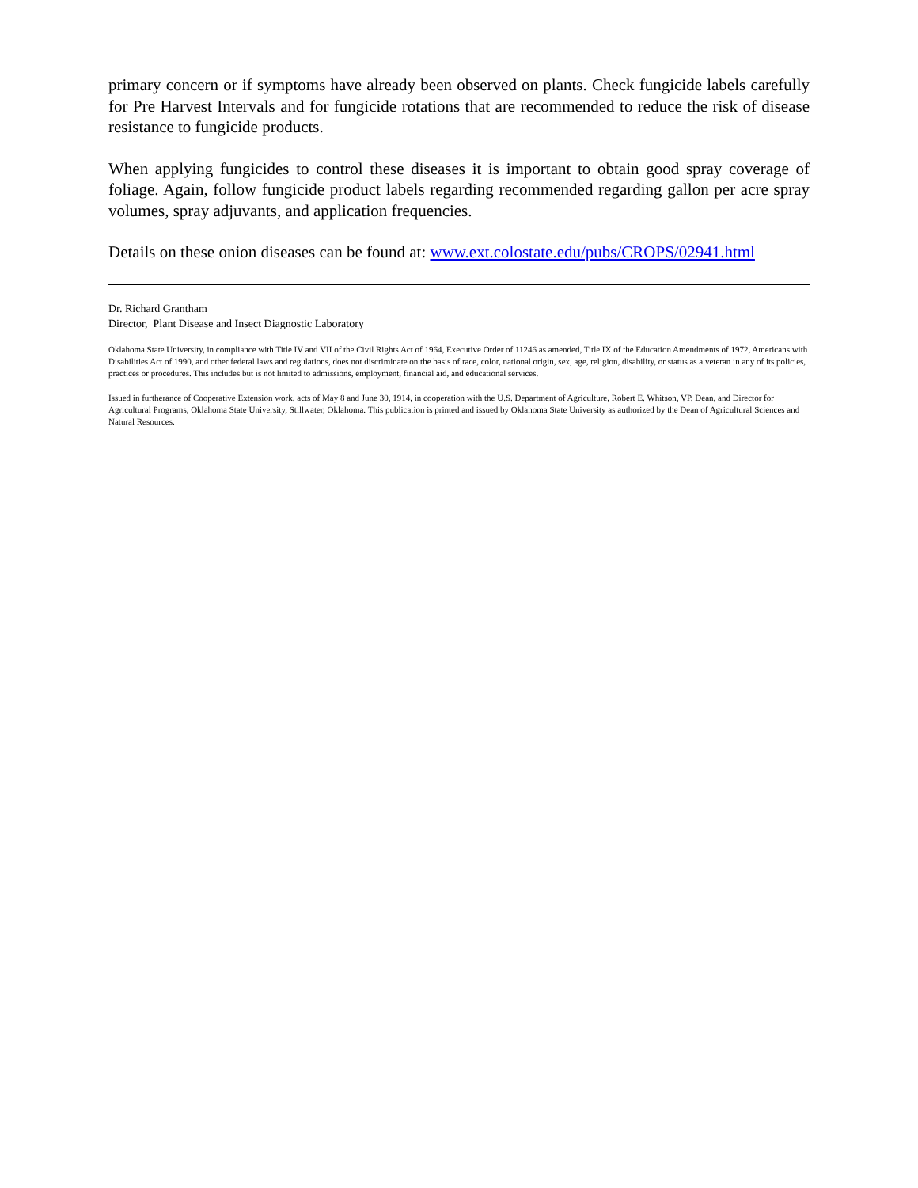primary concern or if symptoms have already been observed on plants. Check fungicide labels carefully for Pre Harvest Intervals and for fungicide rotations that are recommended to reduce the risk of disease resistance to fungicide products.
When applying fungicides to control these diseases it is important to obtain good spray coverage of foliage. Again, follow fungicide product labels regarding recommended regarding gallon per acre spray volumes, spray adjuvants, and application frequencies.
Details on these onion diseases can be found at: www.ext.colostate.edu/pubs/CROPS/02941.html
Dr. Richard Grantham
Director, Plant Disease and Insect Diagnostic Laboratory
Oklahoma State University, in compliance with Title IV and VII of the Civil Rights Act of 1964, Executive Order of 11246 as amended, Title IX of the Education Amendments of 1972, Americans with Disabilities Act of 1990, and other federal laws and regulations, does not discriminate on the basis of race, color, national origin, sex, age, religion, disability, or status as a veteran in any of its policies, practices or procedures. This includes but is not limited to admissions, employment, financial aid, and educational services.
Issued in furtherance of Cooperative Extension work, acts of May 8 and June 30, 1914, in cooperation with the U.S. Department of Agriculture, Robert E. Whitson, VP, Dean, and Director for Agricultural Programs, Oklahoma State University, Stillwater, Oklahoma. This publication is printed and issued by Oklahoma State University as authorized by the Dean of Agricultural Sciences and Natural Resources.